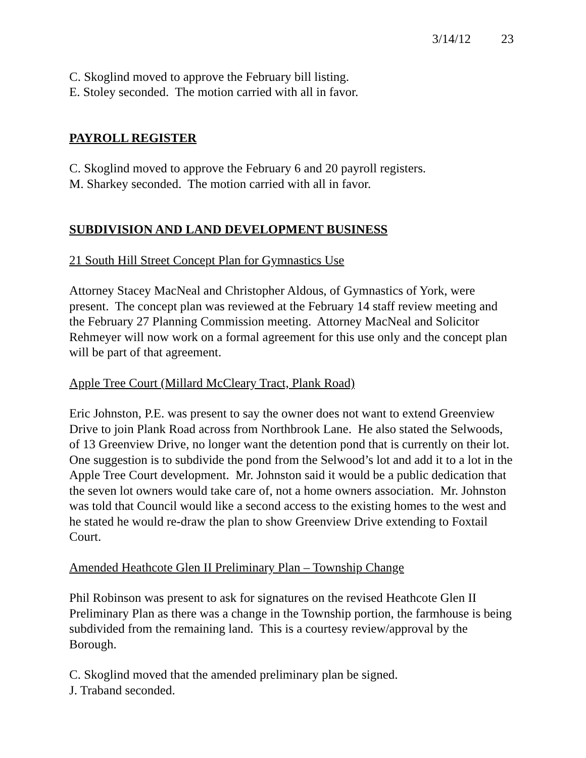3/14/12 23
C. Skoglind moved to approve the February bill listing.
E. Stoley seconded. The motion carried with all in favor.
PAYROLL REGISTER
C. Skoglind moved to approve the February 6 and 20 payroll registers.
M. Sharkey seconded. The motion carried with all in favor.
SUBDIVISION AND LAND DEVELOPMENT BUSINESS
21 South Hill Street Concept Plan for Gymnastics Use
Attorney Stacey MacNeal and Christopher Aldous, of Gymnastics of York, were present. The concept plan was reviewed at the February 14 staff review meeting and the February 27 Planning Commission meeting. Attorney MacNeal and Solicitor Rehmeyer will now work on a formal agreement for this use only and the concept plan will be part of that agreement.
Apple Tree Court (Millard McCleary Tract, Plank Road)
Eric Johnston, P.E. was present to say the owner does not want to extend Greenview Drive to join Plank Road across from Northbrook Lane. He also stated the Selwoods, of 13 Greenview Drive, no longer want the detention pond that is currently on their lot. One suggestion is to subdivide the pond from the Selwood’s lot and add it to a lot in the Apple Tree Court development. Mr. Johnston said it would be a public dedication that the seven lot owners would take care of, not a home owners association. Mr. Johnston was told that Council would like a second access to the existing homes to the west and he stated he would re-draw the plan to show Greenview Drive extending to Foxtail Court.
Amended Heathcote Glen II Preliminary Plan – Township Change
Phil Robinson was present to ask for signatures on the revised Heathcote Glen II Preliminary Plan as there was a change in the Township portion, the farmhouse is being subdivided from the remaining land. This is a courtesy review/approval by the Borough.
C. Skoglind moved that the amended preliminary plan be signed.
J. Traband seconded.